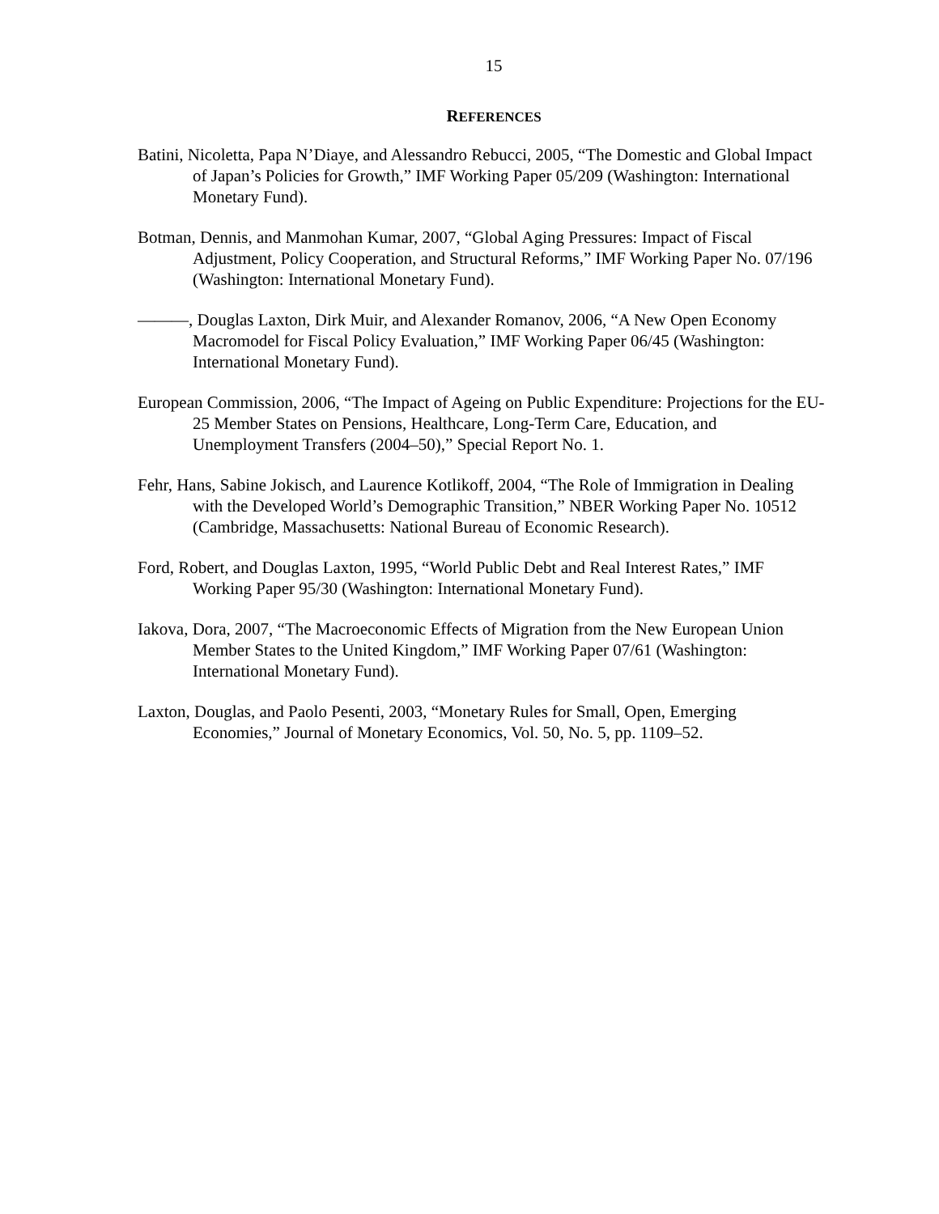15
REFERENCES
Batini, Nicoletta, Papa N’Diaye, and Alessandro Rebucci, 2005, “The Domestic and Global Impact of Japan’s Policies for Growth,” IMF Working Paper 05/209 (Washington: International Monetary Fund).
Botman, Dennis, and Manmohan Kumar, 2007, “Global Aging Pressures: Impact of Fiscal Adjustment, Policy Cooperation, and Structural Reforms,” IMF Working Paper No. 07/196 (Washington: International Monetary Fund).
———, Douglas Laxton, Dirk Muir, and Alexander Romanov, 2006, “A New Open Economy Macromodel for Fiscal Policy Evaluation,” IMF Working Paper 06/45 (Washington: International Monetary Fund).
European Commission, 2006, “The Impact of Ageing on Public Expenditure: Projections for the EU-25 Member States on Pensions, Healthcare, Long-Term Care, Education, and Unemployment Transfers (2004–50),” Special Report No. 1.
Fehr, Hans, Sabine Jokisch, and Laurence Kotlikoff, 2004, “The Role of Immigration in Dealing with the Developed World’s Demographic Transition,” NBER Working Paper No. 10512 (Cambridge, Massachusetts: National Bureau of Economic Research).
Ford, Robert, and Douglas Laxton, 1995, “World Public Debt and Real Interest Rates,” IMF Working Paper 95/30 (Washington: International Monetary Fund).
Iakova, Dora, 2007, “The Macroeconomic Effects of Migration from the New European Union Member States to the United Kingdom,” IMF Working Paper 07/61 (Washington: International Monetary Fund).
Laxton, Douglas, and Paolo Pesenti, 2003, “Monetary Rules for Small, Open, Emerging Economies,” Journal of Monetary Economics, Vol. 50, No. 5, pp. 1109–52.